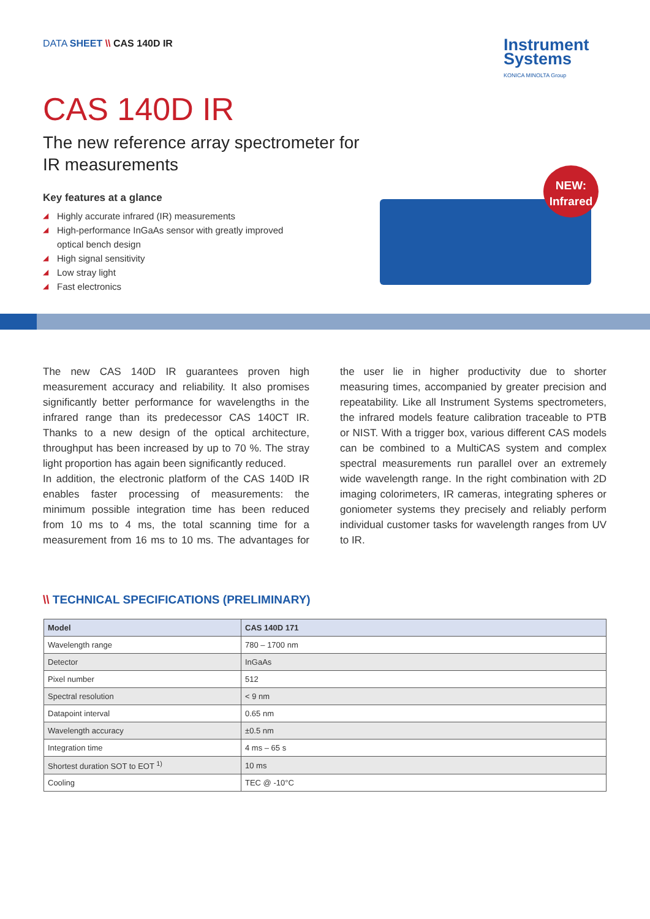DATA SHEET \\ CAS 140D IR
Instrument
Systems
KONICA MINOLTA Group
CAS 140D IR
The new reference array spectrometer for
IR measurements
Key features at a glance
◢ Highly accurate infrared (IR) measurements
◢ High-performance InGaAs sensor with greatly improved optical bench design
◢ High signal sensitivity
◢ Low stray light
◢ Fast electronics
NEW:
Infrared
The new CAS 140D IR guarantees proven high measurement accuracy and reliability. It also promises significantly better performance for wavelengths in the infrared range than its predecessor CAS 140CT IR. Thanks to a new design of the optical architecture, throughput has been increased by up to 70 %. The stray light proportion has again been significantly reduced.
In addition, the electronic platform of the CAS 140D IR enables faster processing of measurements: the minimum possible integration time has been reduced from 10 ms to 4 ms, the total scanning time for a measurement from 16 ms to 10 ms. The advantages for the user lie in higher productivity due to shorter measuring times, accompanied by greater precision and repeatability. Like all Instrument Systems spectrometers, the infrared models feature calibration traceable to PTB or NIST. With a trigger box, various different CAS models can be combined to a MultiCAS system and complex spectral measurements run parallel over an extremely wide wavelength range. In the right combination with 2D imaging colorimeters, IR cameras, integrating spheres or goniometer systems they precisely and reliably perform individual customer tasks for wavelength ranges from UV to IR.
\\ TECHNICAL SPECIFICATIONS (PRELIMINARY)
| Model | CAS 140D 171 |
| --- | --- |
| Wavelength range | 780 – 1700 nm |
| Detector | InGaAs |
| Pixel number | 512 |
| Spectral resolution | < 9 nm |
| Datapoint interval | 0.65 nm |
| Wavelength accuracy | ±0.5 nm |
| Integration time | 4 ms – 65 s |
| Shortest duration SOT to EOT <sup>1)</sup> | 10 ms |
| Cooling | TEC @ -10°C |